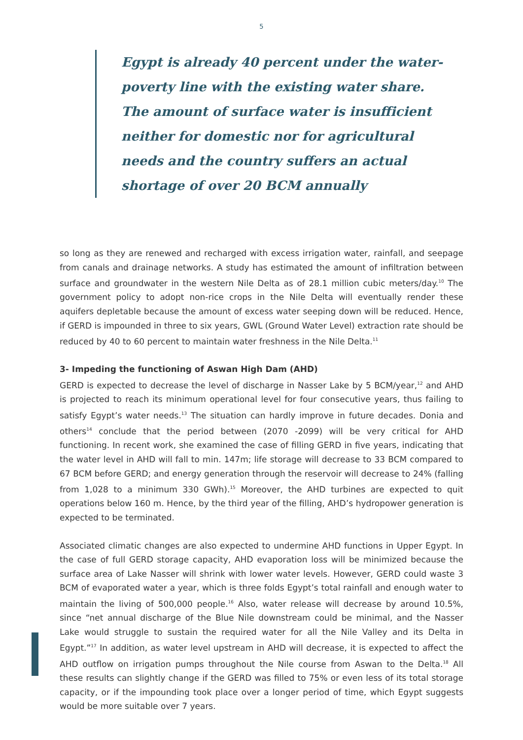5
Egypt is already 40 percent under the water-poverty line with the existing water share. The amount of surface water is insufficient neither for domestic nor for agricultural needs and the country suffers an actual shortage of over 20 BCM annually
so long as they are renewed and recharged with excess irrigation water, rainfall, and seepage from canals and drainage networks. A study has estimated the amount of infiltration between surface and groundwater in the western Nile Delta as of 28.1 million cubic meters/day.<sup>10</sup> The government policy to adopt non-rice crops in the Nile Delta will eventually render these aquifers depletable because the amount of excess water seeping down will be reduced. Hence, if GERD is impounded in three to six years, GWL (Ground Water Level) extraction rate should be reduced by 40 to 60 percent to maintain water freshness in the Nile Delta.<sup>11</sup>
3- Impeding the functioning of Aswan High Dam (AHD)
GERD is expected to decrease the level of discharge in Nasser Lake by 5 BCM/year,<sup>12</sup> and AHD is projected to reach its minimum operational level for four consecutive years, thus failing to satisfy Egypt’s water needs.<sup>13</sup> The situation can hardly improve in future decades. Donia and others<sup>14</sup> conclude that the period between (2070 -2099) will be very critical for AHD functioning. In recent work, she examined the case of filling GERD in five years, indicating that the water level in AHD will fall to min. 147m; life storage will decrease to 33 BCM compared to 67 BCM before GERD; and energy generation through the reservoir will decrease to 24% (falling from 1,028 to a minimum 330 GWh).<sup>15</sup> Moreover, the AHD turbines are expected to quit operations below 160 m. Hence, by the third year of the filling, AHD’s hydropower generation is expected to be terminated.
Associated climatic changes are also expected to undermine AHD functions in Upper Egypt. In the case of full GERD storage capacity, AHD evaporation loss will be minimized because the surface area of Lake Nasser will shrink with lower water levels. However, GERD could waste 3 BCM of evaporated water a year, which is three folds Egypt’s total rainfall and enough water to maintain the living of 500,000 people.<sup>16</sup> Also, water release will decrease by around 10.5%, since “net annual discharge of the Blue Nile downstream could be minimal, and the Nasser Lake would struggle to sustain the required water for all the Nile Valley and its Delta in Egypt.”<sup>17</sup> In addition, as water level upstream in AHD will decrease, it is expected to affect the AHD outflow on irrigation pumps throughout the Nile course from Aswan to the Delta.<sup>18</sup> All these results can slightly change if the GERD was filled to 75% or even less of its total storage capacity, or if the impounding took place over a longer period of time, which Egypt suggests would be more suitable over 7 years.